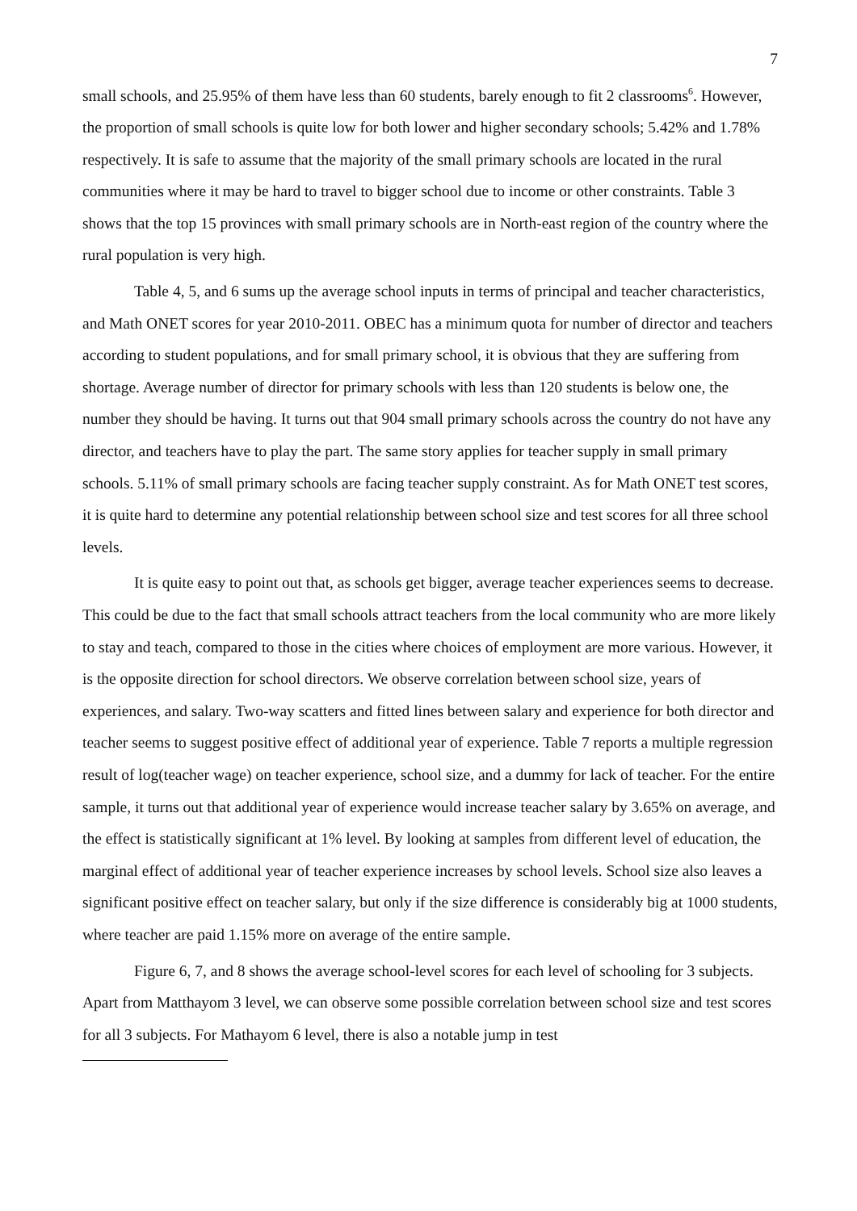7
small schools, and 25.95% of them have less than 60 students, barely enough to fit 2 classrooms<sup>6</sup>. However, the proportion of small schools is quite low for both lower and higher secondary schools; 5.42% and 1.78% respectively. It is safe to assume that the majority of the small primary schools are located in the rural communities where it may be hard to travel to bigger school due to income or other constraints. Table 3 shows that the top 15 provinces with small primary schools are in North-east region of the country where the rural population is very high.
Table 4, 5, and 6 sums up the average school inputs in terms of principal and teacher characteristics, and Math ONET scores for year 2010-2011. OBEC has a minimum quota for number of director and teachers according to student populations, and for small primary school, it is obvious that they are suffering from shortage. Average number of director for primary schools with less than 120 students is below one, the number they should be having. It turns out that 904 small primary schools across the country do not have any director, and teachers have to play the part. The same story applies for teacher supply in small primary schools. 5.11% of small primary schools are facing teacher supply constraint. As for Math ONET test scores, it is quite hard to determine any potential relationship between school size and test scores for all three school levels.
It is quite easy to point out that, as schools get bigger, average teacher experiences seems to decrease. This could be due to the fact that small schools attract teachers from the local community who are more likely to stay and teach, compared to those in the cities where choices of employment are more various. However, it is the opposite direction for school directors. We observe correlation between school size, years of experiences, and salary. Two-way scatters and fitted lines between salary and experience for both director and teacher seems to suggest positive effect of additional year of experience. Table 7 reports a multiple regression result of log(teacher wage) on teacher experience, school size, and a dummy for lack of teacher. For the entire sample, it turns out that additional year of experience would increase teacher salary by 3.65% on average, and the effect is statistically significant at 1% level. By looking at samples from different level of education, the marginal effect of additional year of teacher experience increases by school levels. School size also leaves a significant positive effect on teacher salary, but only if the size difference is considerably big at 1000 students, where teacher are paid 1.15% more on average of the entire sample.
Figure 6, 7, and 8 shows the average school-level scores for each level of schooling for 3 subjects. Apart from Matthayom 3 level, we can observe some possible correlation between school size and test scores for all 3 subjects. For Mathayom 6 level, there is also a notable jump in test